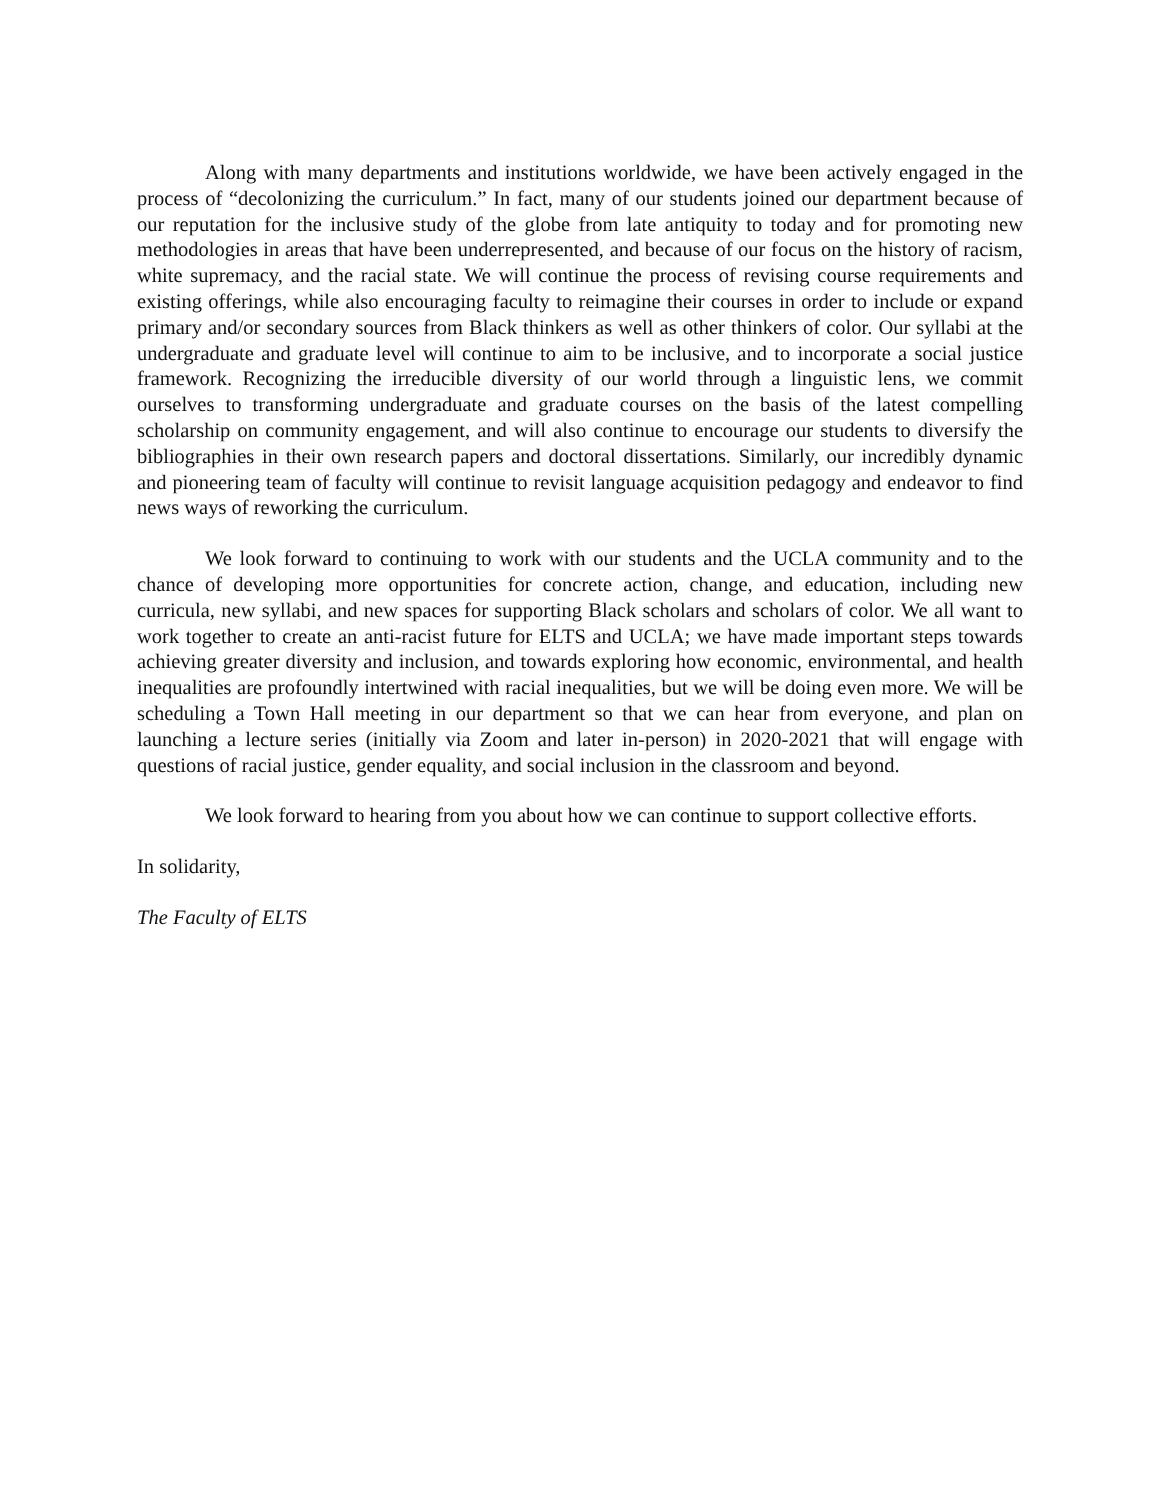Along with many departments and institutions worldwide, we have been actively engaged in the process of “decolonizing the curriculum.” In fact, many of our students joined our department because of our reputation for the inclusive study of the globe from late antiquity to today and for promoting new methodologies in areas that have been underrepresented, and because of our focus on the history of racism, white supremacy, and the racial state. We will continue the process of revising course requirements and existing offerings, while also encouraging faculty to reimagine their courses in order to include or expand primary and/or secondary sources from Black thinkers as well as other thinkers of color. Our syllabi at the undergraduate and graduate level will continue to aim to be inclusive, and to incorporate a social justice framework. Recognizing the irreducible diversity of our world through a linguistic lens, we commit ourselves to transforming undergraduate and graduate courses on the basis of the latest compelling scholarship on community engagement, and will also continue to encourage our students to diversify the bibliographies in their own research papers and doctoral dissertations. Similarly, our incredibly dynamic and pioneering team of faculty will continue to revisit language acquisition pedagogy and endeavor to find news ways of reworking the curriculum.
We look forward to continuing to work with our students and the UCLA community and to the chance of developing more opportunities for concrete action, change, and education, including new curricula, new syllabi, and new spaces for supporting Black scholars and scholars of color. We all want to work together to create an anti-racist future for ELTS and UCLA; we have made important steps towards achieving greater diversity and inclusion, and towards exploring how economic, environmental, and health inequalities are profoundly intertwined with racial inequalities, but we will be doing even more. We will be scheduling a Town Hall meeting in our department so that we can hear from everyone, and plan on launching a lecture series (initially via Zoom and later in-person) in 2020-2021 that will engage with questions of racial justice, gender equality, and social inclusion in the classroom and beyond.
We look forward to hearing from you about how we can continue to support collective efforts.
In solidarity,
The Faculty of ELTS